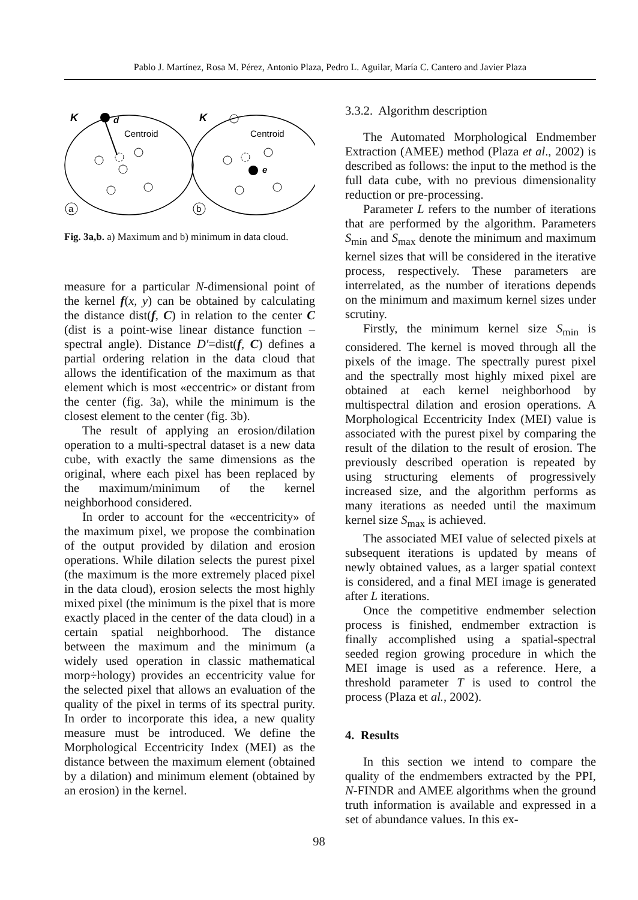Pablo J. Martínez, Rosa M. Pérez, Antonio Plaza, Pedro L. Aguilar, María C. Cantero and Javier Plaza
K
d
Centroid
a
K
Centroid
e
b
Fig. 3a,b. a) Maximum and b) minimum in data cloud.
measure for a particular N-dimensional point of the kernel f(x, y) can be obtained by calculating the distance dist(f, C) in relation to the center C (dist is a point-wise linear distance function – spectral angle). Distance D′=dist(f, C) defines a partial ordering relation in the data cloud that allows the identification of the maximum as that element which is most «eccentric» or distant from the center (fig. 3a), while the minimum is the closest element to the center (fig. 3b).
The result of applying an erosion/dilation operation to a multi-spectral dataset is a new data cube, with exactly the same dimensions as the original, where each pixel has been replaced by the maximum/minimum of the kernel neighborhood considered.
In order to account for the «eccentricity» of the maximum pixel, we propose the combination of the output provided by dilation and erosion operations. While dilation selects the purest pixel (the maximum is the more extremely placed pixel in the data cloud), erosion selects the most highly mixed pixel (the minimum is the pixel that is more exactly placed in the center of the data cloud) in a certain spatial neighborhood. The distance between the maximum and the minimum (a widely used operation in classic mathematical morp÷hology) provides an eccentricity value for the selected pixel that allows an evaluation of the quality of the pixel in terms of its spectral purity. In order to incorporate this idea, a new quality measure must be introduced. We define the Morphological Eccentricity Index (MEI) as the distance between the maximum element (obtained by a dilation) and minimum element (obtained by an erosion) in the kernel.
3.3.2. Algorithm description
The Automated Morphological Endmember Extraction (AMEE) method (Plaza et al., 2002) is described as follows: the input to the method is the full data cube, with no previous dimensionality reduction or pre-processing.
Parameter L refers to the number of iterations that are performed by the algorithm. Parameters S<sub>min</sub> and S<sub>max</sub> denote the minimum and maximum kernel sizes that will be considered in the iterative process, respectively. These parameters are interrelated, as the number of iterations depends on the minimum and maximum kernel sizes under scrutiny.
Firstly, the minimum kernel size S<sub>min</sub> is considered. The kernel is moved through all the pixels of the image. The spectrally purest pixel and the spectrally most highly mixed pixel are obtained at each kernel neighborhood by multispectral dilation and erosion operations. A Morphological Eccentricity Index (MEI) value is associated with the purest pixel by comparing the result of the dilation to the result of erosion. The previously described operation is repeated by using structuring elements of progressively increased size, and the algorithm performs as many iterations as needed until the maximum kernel size S<sub>max</sub> is achieved.
The associated MEI value of selected pixels at subsequent iterations is updated by means of newly obtained values, as a larger spatial context is considered, and a final MEI image is generated after L iterations.
Once the competitive endmember selection process is finished, endmember extraction is finally accomplished using a spatial-spectral seeded region growing procedure in which the MEI image is used as a reference. Here, a threshold parameter T is used to control the process (Plaza et al., 2002).
4. Results
In this section we intend to compare the quality of the endmembers extracted by the PPI, N-FINDR and AMEE algorithms when the ground truth information is available and expressed in a set of abundance values. In this ex-
98